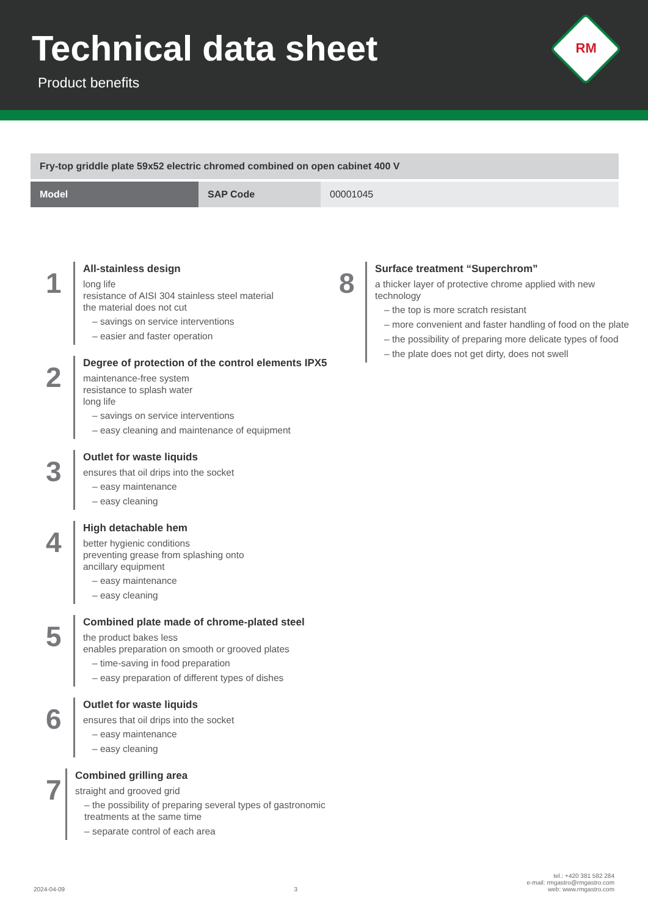Technical data sheet
Product benefits
RM
| Fry-top griddle plate 59x52 electric chromed combined on open cabinet 400 V | | |
| --- | --- | --- |
| Model | SAP Code | 00001045 |
1
All-stainless design
long life
resistance of AISI 304 stainless steel material
the material does not cut
– savings on service interventions
– easier and faster operation
2
Degree of protection of the control elements IPX5
maintenance-free system
resistance to splash water
long life
– savings on service interventions
– easy cleaning and maintenance of equipment
3
Outlet for waste liquids
ensures that oil drips into the socket
– easy maintenance
– easy cleaning
4
High detachable hem
better hygienic conditions
preventing grease from splashing onto
ancillary equipment
– easy maintenance
– easy cleaning
5
Combined plate made of chrome-plated steel
the product bakes less
enables preparation on smooth or grooved plates
– time-saving in food preparation
– easy preparation of different types of dishes
6
Outlet for waste liquids
ensures that oil drips into the socket
– easy maintenance
– easy cleaning
7
Combined grilling area
straight and grooved grid
– the possibility of preparing several types of gastronomic treatments at the same time
– separate control of each area
8
Surface treatment “Superchrom”
a thicker layer of protective chrome applied with new technology
– the top is more scratch resistant
– more convenient and faster handling of food on the plate
– the possibility of preparing more delicate types of food
– the plate does not get dirty, does not swell
2024-04-09 3 tel.: +420 381 582 284
e-mail: rmgastro@rmgastro.com
web: www.rmgastro.com